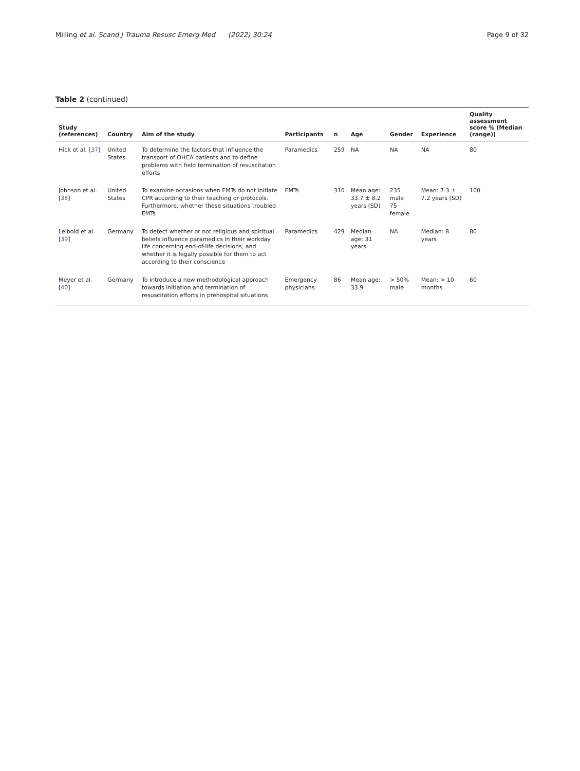Milling et al. Scand J Trauma Resusc Emerg Med (2022) 30:24 Page 9 of 32
Table 2 (continued)
| Study (references) | Country | Aim of the study | Participants | n | Age | Gender | Experience | Quality assessment score % (Median (range)) |
| --- | --- | --- | --- | --- | --- | --- | --- | --- |
| Hick et al. [ 37 ] | United States | To determine the factors that influence the transport of OHCA patients and to define problems with field termination of resuscitation efforts | Paramedics | 259 | NA | NA | NA | 80 |
| Johnson et al. [ 38 ] | United States | To examine occasions when EMTs do not initiate CPR according to their teaching or protocols. Furthermore, whether these situations troubled EMTs | EMTs | 310 | Mean age: 33.7 ± 8.2 years (SD) | 235 male 75 female | Mean: 7.3 ± 7.2 years (SD) | 100 |
| Leibold et al. [ 39 ] | Germany | To detect whether or not religious and spiritual beliefs influence paramedics in their workday life concerning end-of-life decisions, and whether it is legally possible for them to act according to their conscience | Paramedics | 429 | Median age: 31 years | NA | Median: 8 years | 80 |
| Meyer et al. [ 40 ] | Germany | To introduce a new methodological approach towards initiation and termination of resuscitation efforts in prehospital situations | Emergency physicians | 86 | Mean age: 33.9 | > 50% male | Mean: > 10 months | 60 |